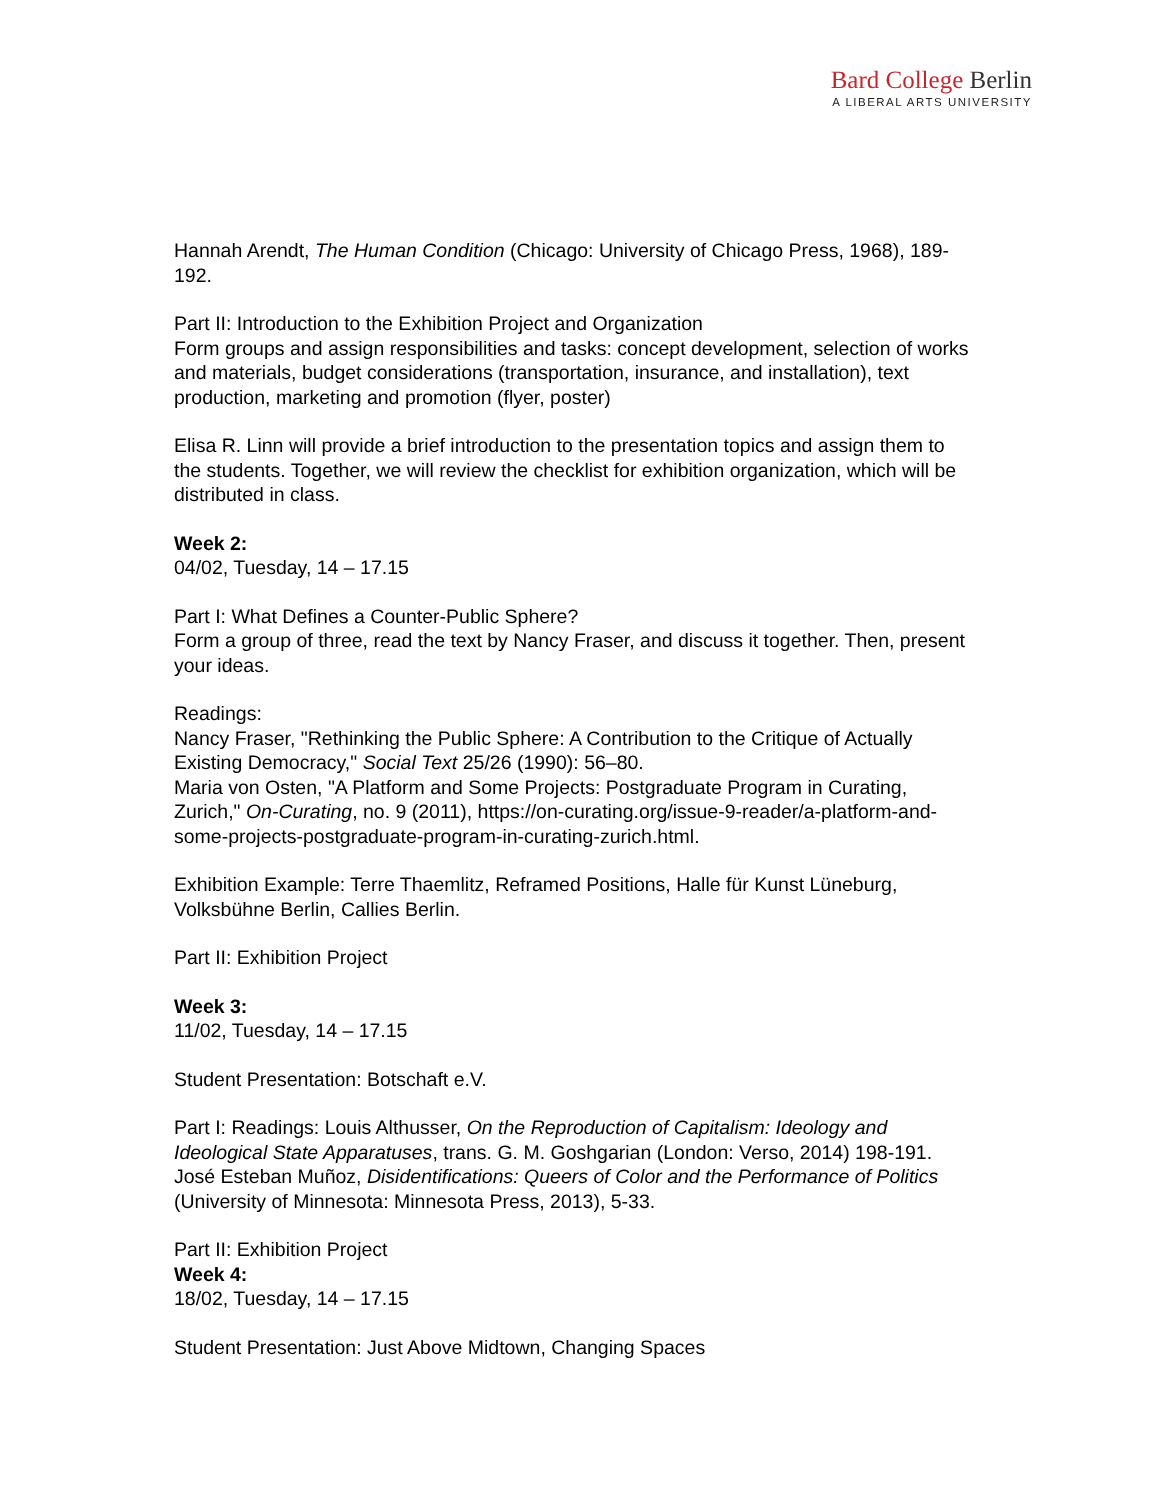Bard College Berlin
A LIBERAL ARTS UNIVERSITY
Hannah Arendt, The Human Condition (Chicago: University of Chicago Press, 1968), 189-192.
Part II: Introduction to the Exhibition Project and Organization
Form groups and assign responsibilities and tasks: concept development, selection of works and materials, budget considerations (transportation, insurance, and installation), text production, marketing and promotion (flyer, poster)
Elisa R. Linn will provide a brief introduction to the presentation topics and assign them to the students. Together, we will review the checklist for exhibition organization, which will be distributed in class.
Week 2:
04/02, Tuesday, 14 – 17.15
Part I: What Defines a Counter-Public Sphere?
Form a group of three, read the text by Nancy Fraser, and discuss it together. Then, present your ideas.
Readings:
Nancy Fraser, "Rethinking the Public Sphere: A Contribution to the Critique of Actually Existing Democracy," Social Text 25/26 (1990): 56–80.
Maria von Osten, "A Platform and Some Projects: Postgraduate Program in Curating, Zurich," On-Curating, no. 9 (2011), https://on-curating.org/issue-9-reader/a-platform-and-some-projects-postgraduate-program-in-curating-zurich.html.
Exhibition Example: Terre Thaemlitz, Reframed Positions, Halle für Kunst Lüneburg, Volksbühne Berlin, Callies Berlin.
Part II: Exhibition Project
Week 3:
11/02, Tuesday, 14 – 17.15
Student Presentation: Botschaft e.V.
Part I: Readings: Louis Althusser, On the Reproduction of Capitalism: Ideology and Ideological State Apparatuses, trans. G. M. Goshgarian (London: Verso, 2014) 198-191.
José Esteban Muñoz, Disidentifications: Queers of Color and the Performance of Politics (University of Minnesota: Minnesota Press, 2013), 5-33.
Part II: Exhibition Project
Week 4:
18/02, Tuesday, 14 – 17.15
Student Presentation: Just Above Midtown, Changing Spaces